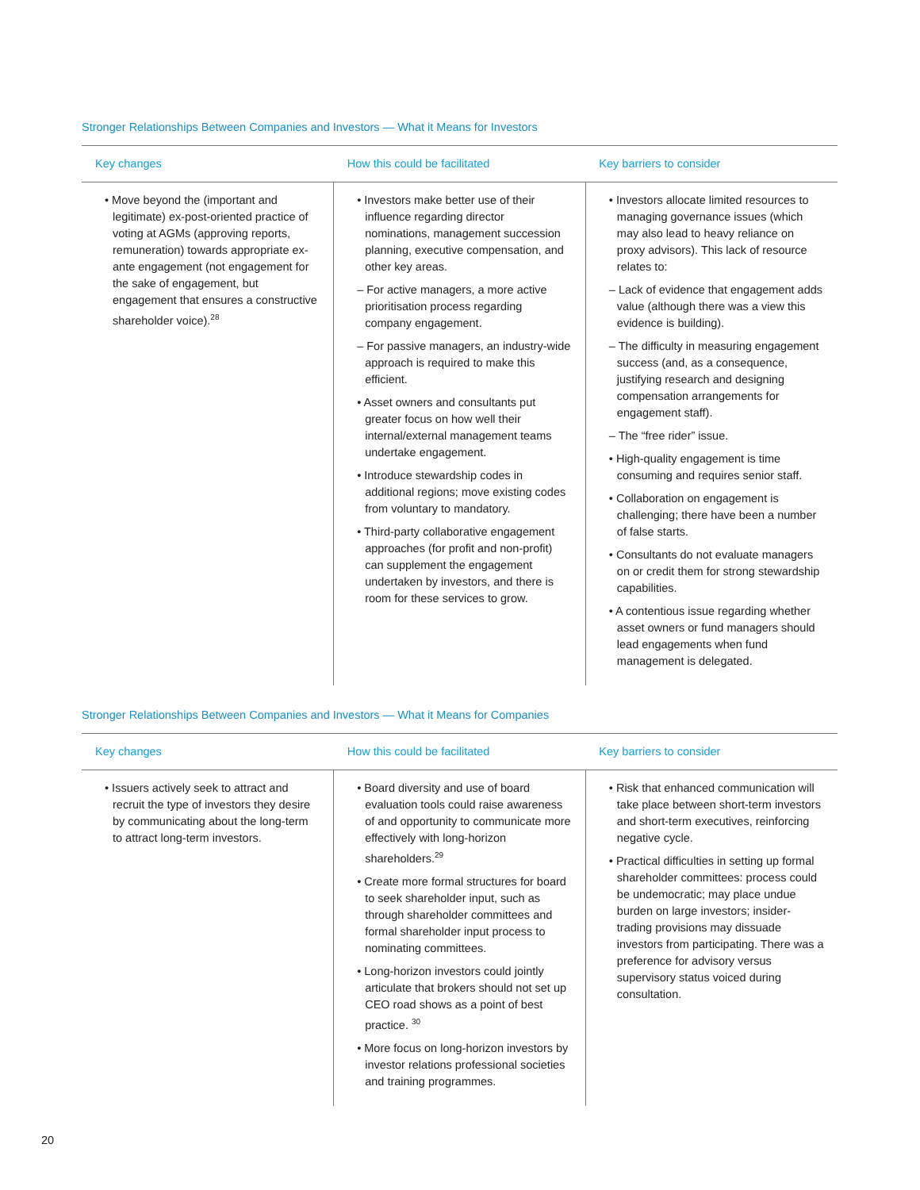Stronger Relationships Between Companies and Investors — What it Means for Investors
| Key changes | How this could be facilitated | Key barriers to consider |
| --- | --- | --- |
| • Move beyond the (important and legitimate) ex-post-oriented practice of voting at AGMs (approving reports, remuneration) towards appropriate ex-ante engagement (not engagement for the sake of engagement, but engagement that ensures a constructive shareholder voice).<sup>28</sup> | • Investors make better use of their influence regarding director nominations, management succession planning, executive compensation, and other key areas. – For active managers, a more active prioritisation process regarding company engagement. – For passive managers, an industry-wide approach is required to make this efficient. • Asset owners and consultants put greater focus on how well their internal/external management teams undertake engagement. • Introduce stewardship codes in additional regions; move existing codes from voluntary to mandatory. • Third-party collaborative engagement approaches (for profit and non-profit) can supplement the engagement undertaken by investors, and there is room for these services to grow. | • Investors allocate limited resources to managing governance issues (which may also lead to heavy reliance on proxy advisors). This lack of resource relates to: – Lack of evidence that engagement adds value (although there was a view this evidence is building). – The difficulty in measuring engagement success (and, as a consequence, justifying research and designing compensation arrangements for engagement staff). – The “free rider” issue. • High-quality engagement is time consuming and requires senior staff. • Collaboration on engagement is challenging; there have been a number of false starts. • Consultants do not evaluate managers on or credit them for strong stewardship capabilities. • A contentious issue regarding whether asset owners or fund managers should lead engagements when fund management is delegated. |
Stronger Relationships Between Companies and Investors — What it Means for Companies
| Key changes | How this could be facilitated | Key barriers to consider |
| --- | --- | --- |
| • Issuers actively seek to attract and recruit the type of investors they desire by communicating about the long-term to attract long-term investors. | • Board diversity and use of board evaluation tools could raise awareness of and opportunity to communicate more effectively with long-horizon shareholders.<sup>29</sup> • Create more formal structures for board to seek shareholder input, such as through shareholder committees and formal shareholder input process to nominating committees. • Long-horizon investors could jointly articulate that brokers should not set up CEO road shows as a point of best practice. <sup>30</sup> • More focus on long-horizon investors by investor relations professional societies and training programmes. | • Risk that enhanced communication will take place between short-term investors and short-term executives, reinforcing negative cycle. • Practical difficulties in setting up formal shareholder committees: process could be undemocratic; may place undue burden on large investors; insider-trading provisions may dissuade investors from participating. There was a preference for advisory versus supervisory status voiced during consultation. |
20